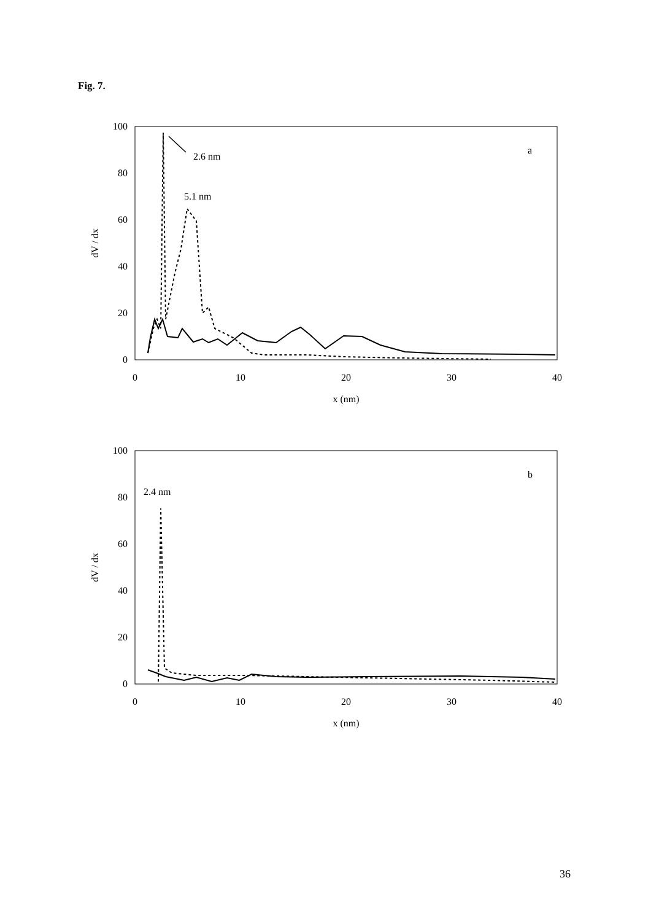Fig. 7.
100
80
60
40
20
0
0
10
20
30
40
x (nm)
dV / dx
a
2.6 nm
5.1 nm
100
80
60
40
20
0
0
10
20
30
40
x (nm)
dV / dx
b
2.4 nm
36